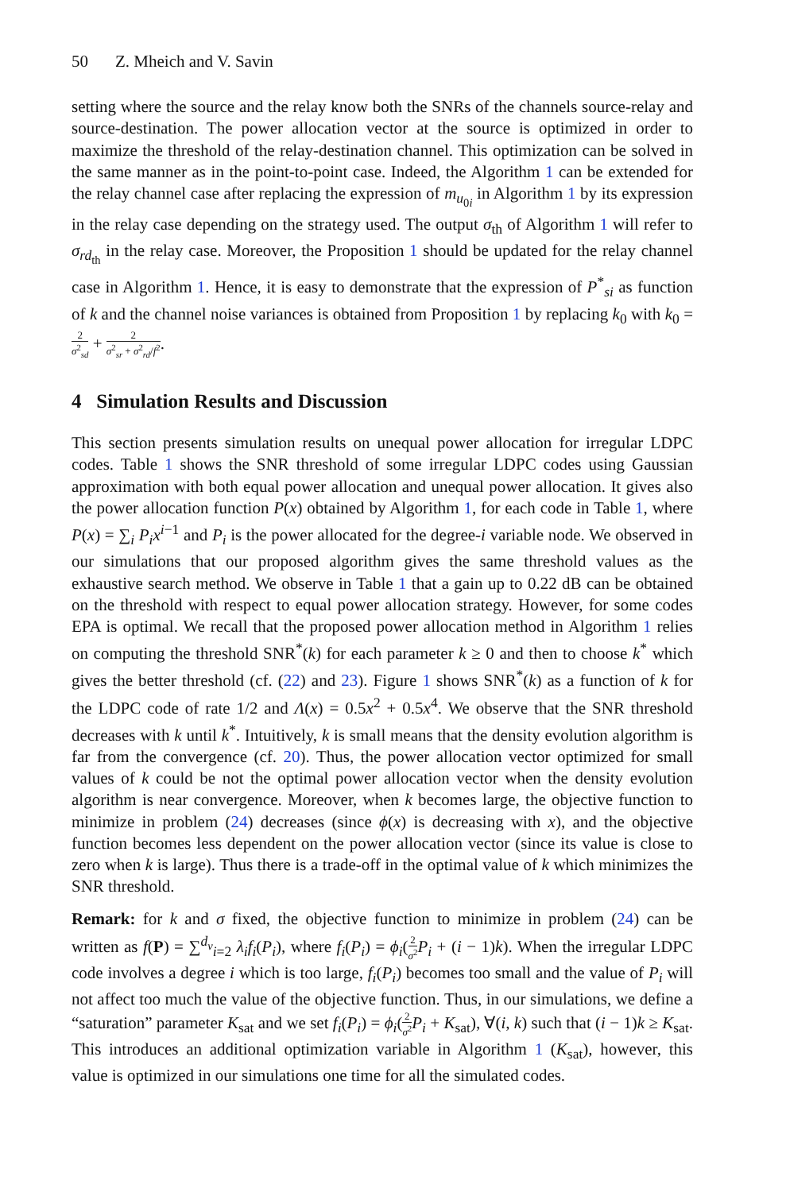50 Z. Mheich and V. Savin
setting where the source and the relay know both the SNRs of the channels source-relay and source-destination. The power allocation vector at the source is optimized in order to maximize the threshold of the relay-destination channel. This optimization can be solved in the same manner as in the point-to-point case. Indeed, the Algorithm 1 can be extended for the relay channel case after replacing the expression of m<sub>u<sub>0i</sub></sub> in Algorithm 1 by its expression in the relay case depending on the strategy used. The output σ<sub>th</sub> of Algorithm 1 will refer to σ<sub>rd<sub>th</sub></sub> in the relay case. Moreover, the Proposition 1 should be updated for the relay channel case in Algorithm 1. Hence, it is easy to demonstrate that the expression of P<sup>*</sup><sub>si</sub> as function of k and the channel noise variances is obtained from Proposition 1 by replacing k<sub>0</sub> with k<sub>0</sub> = 2 σ<sup>2</sup><sub>sd</sub> + 2 σ<sup>2</sup><sub>sr</sub> + σ<sup>2</sup><sub>rd</sub>/f<sup>2</sup>.
4 Simulation Results and Discussion
This section presents simulation results on unequal power allocation for irregular LDPC codes. Table 1 shows the SNR threshold of some irregular LDPC codes using Gaussian approximation with both equal power allocation and unequal power allocation. It gives also the power allocation function P(x) obtained by Algorithm 1, for each code in Table 1, where P(x) = ∑<sub>i</sub> P<sub>i</sub>x<sup>i−1</sup> and P<sub>i</sub> is the power allocated for the degree-i variable node. We observed in our simulations that our proposed algorithm gives the same threshold values as the exhaustive search method. We observe in Table 1 that a gain up to 0.22 dB can be obtained on the threshold with respect to equal power allocation strategy. However, for some codes EPA is optimal. We recall that the proposed power allocation method in Algorithm 1 relies on computing the threshold SNR<sup>*</sup>(k) for each parameter k ≥ 0 and then to choose k<sup>*</sup> which gives the better threshold (cf. (22) and 23). Figure 1 shows SNR<sup>*</sup>(k) as a function of k for the LDPC code of rate 1/2 and Λ(x) = 0.5x<sup>2</sup> + 0.5x<sup>4</sup>. We observe that the SNR threshold decreases with k until k<sup>*</sup>. Intuitively, k is small means that the density evolution algorithm is far from the convergence (cf. 20). Thus, the power allocation vector optimized for small values of k could be not the optimal power allocation vector when the density evolution algorithm is near convergence. Moreover, when k becomes large, the objective function to minimize in problem (24) decreases (since ϕ(x) is decreasing with x), and the objective function becomes less dependent on the power allocation vector (since its value is close to zero when k is large). Thus there is a trade-off in the optimal value of k which minimizes the SNR threshold.
Remark: for k and σ fixed, the objective function to minimize in problem (24) can be written as f(P) = ∑<sup>d<sub>v</sub></sup><sub>i=2</sub> λ<sub>i</sub>f<sub>i</sub>(P<sub>i</sub>), where f<sub>i</sub>(P<sub>i</sub>) = ϕ<sub>i</sub>(2 σ<sup>2</sup> P<sub>i</sub> + (i − 1)k). When the irregular LDPC code involves a degree i which is too large, f<sub>i</sub>(P<sub>i</sub>) becomes too small and the value of P<sub>i</sub> will not affect too much the value of the objective function. Thus, in our simulations, we define a “saturation” parameter K<sub>sat</sub> and we set f<sub>i</sub>(P<sub>i</sub>) = ϕ<sub>i</sub>(2 σ<sup>2</sup> P<sub>i</sub> + K<sub>sat</sub>), ∀(i, k) such that (i − 1)k ≥ K<sub>sat</sub>. This introduces an additional optimization variable in Algorithm 1 (K<sub>sat</sub>), however, this value is optimized in our simulations one time for all the simulated codes.